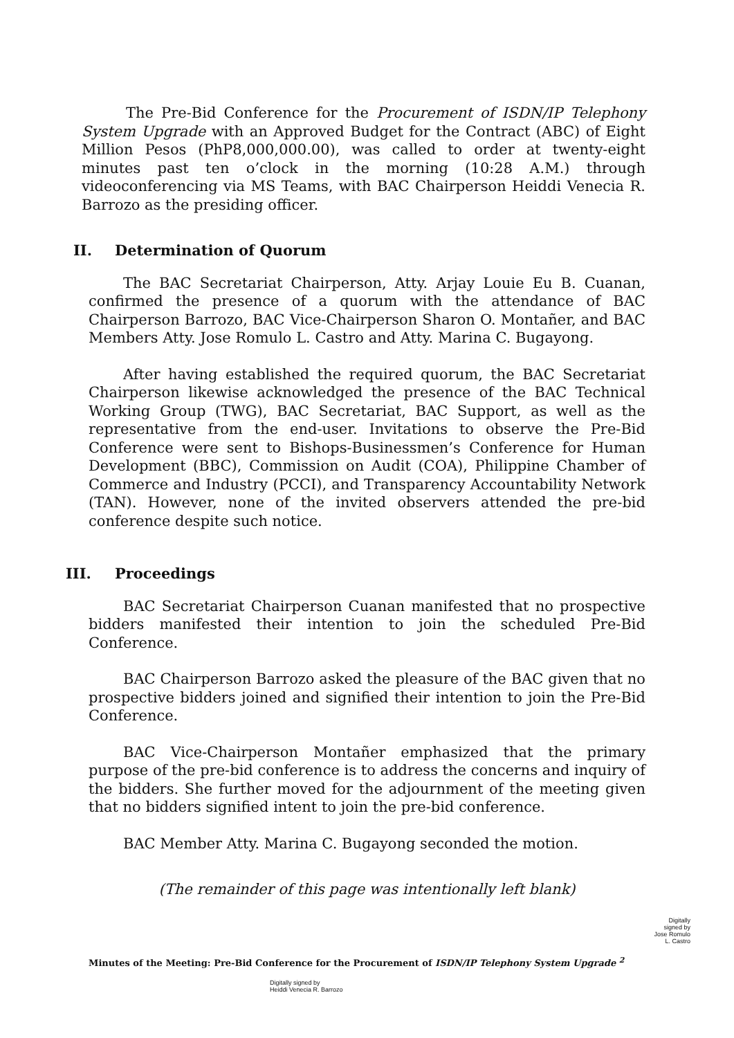The Pre-Bid Conference for the Procurement of ISDN/IP Telephony System Upgrade with an Approved Budget for the Contract (ABC) of Eight Million Pesos (PhP8,000,000.00), was called to order at twenty-eight minutes past ten o’clock in the morning (10:28 A.M.) through videoconferencing via MS Teams, with BAC Chairperson Heiddi Venecia R. Barrozo as the presiding officer.
II. Determination of Quorum
The BAC Secretariat Chairperson, Atty. Arjay Louie Eu B. Cuanan, confirmed the presence of a quorum with the attendance of BAC Chairperson Barrozo, BAC Vice-Chairperson Sharon O. Montañer, and BAC Members Atty. Jose Romulo L. Castro and Atty. Marina C. Bugayong.
After having established the required quorum, the BAC Secretariat Chairperson likewise acknowledged the presence of the BAC Technical Working Group (TWG), BAC Secretariat, BAC Support, as well as the representative from the end-user. Invitations to observe the Pre-Bid Conference were sent to Bishops-Businessmen’s Conference for Human Development (BBC), Commission on Audit (COA), Philippine Chamber of Commerce and Industry (PCCI), and Transparency Accountability Network (TAN). However, none of the invited observers attended the pre-bid conference despite such notice.
III. Proceedings
BAC Secretariat Chairperson Cuanan manifested that no prospective bidders manifested their intention to join the scheduled Pre-Bid Conference.
BAC Chairperson Barrozo asked the pleasure of the BAC given that no prospective bidders joined and signified their intention to join the Pre-Bid Conference.
BAC Vice-Chairperson Montañer emphasized that the primary purpose of the pre-bid conference is to address the concerns and inquiry of the bidders. She further moved for the adjournment of the meeting given that no bidders signified intent to join the pre-bid conference.
BAC Member Atty. Marina C. Bugayong seconded the motion.
(The remainder of this page was intentionally left blank)
Digitally
signed by
Jose Romulo
L. Castro
Minutes of the Meeting: Pre-Bid Conference for the Procurement of ISDN/IP Telephony System Upgrade <sup>2</sup>
Digitally signed by
Heiddi Venecia R. Barrozo